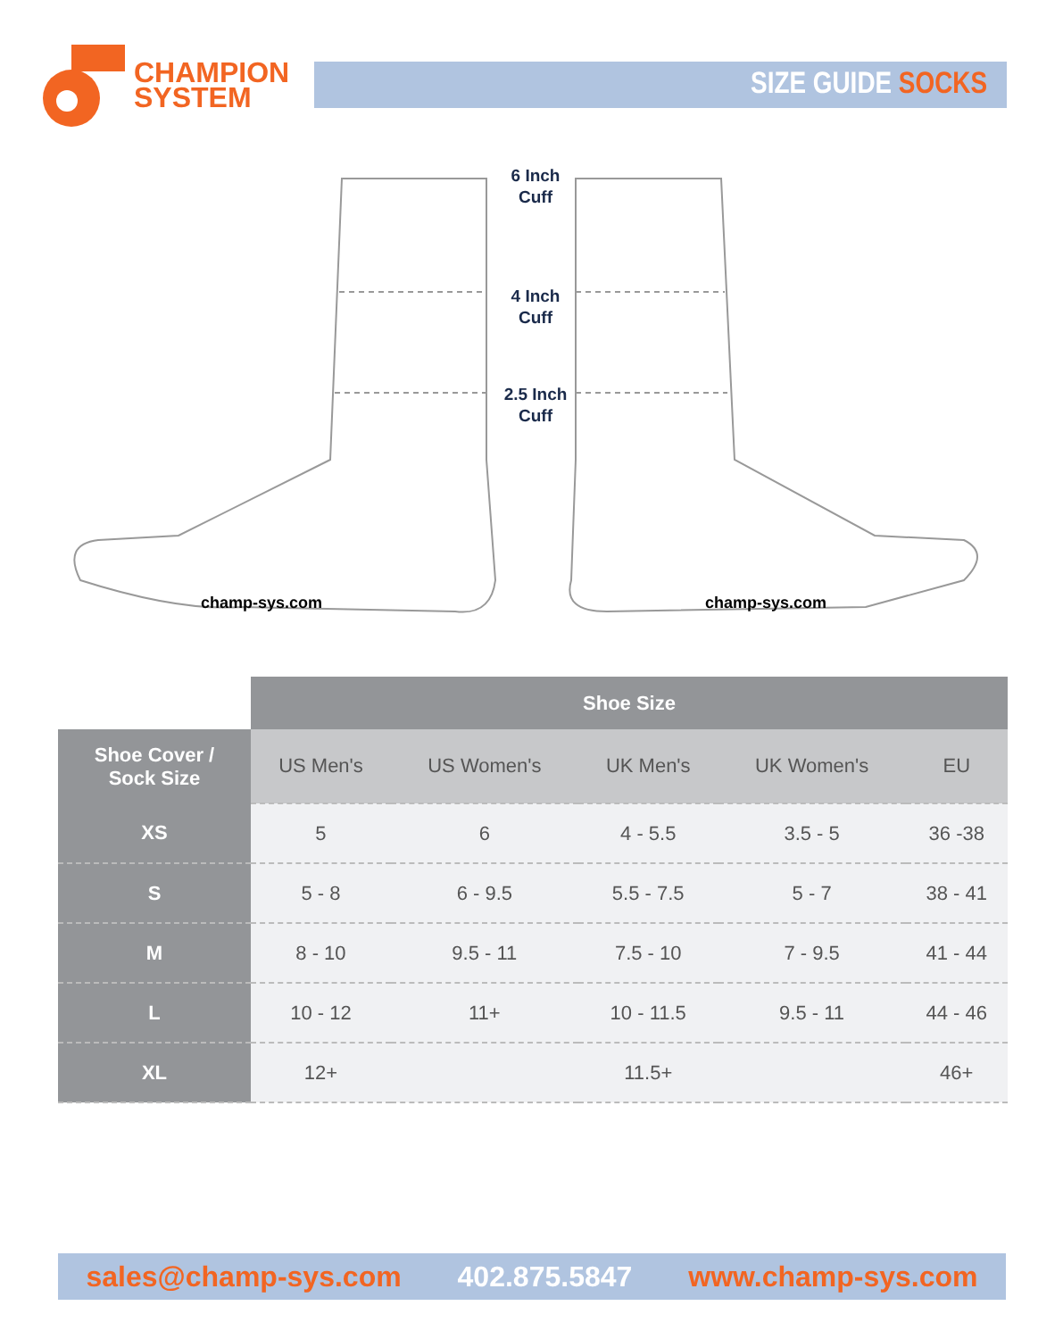CHAMPION
SYSTEM
SIZE GUIDE SOCKS
6 Inch
Cuff
4 Inch
Cuff
2.5 Inch
Cuff
champ-sys.com champ-sys.com
| | Shoe Size | | | | |
| --- | --- | --- | --- | --- | --- |
| Shoe Cover / Sock Size | US Men's | US Women's | UK Men's | UK Women's | EU |
| XS | 5 | 6 | 4 - 5.5 | 3.5 - 5 | 36 -38 |
| S | 5 - 8 | 6 - 9.5 | 5.5 - 7.5 | 5 - 7 | 38 - 41 |
| M | 8 - 10 | 9.5 - 11 | 7.5 - 10 | 7 - 9.5 | 41 - 44 |
| L | 10 - 12 | 11+ | 10 - 11.5 | 9.5 - 11 | 44 - 46 |
| XL | 12+ | | 11.5+ | | 46+ |
sales@champ-sys.com 402.875.5847 www.champ-sys.com